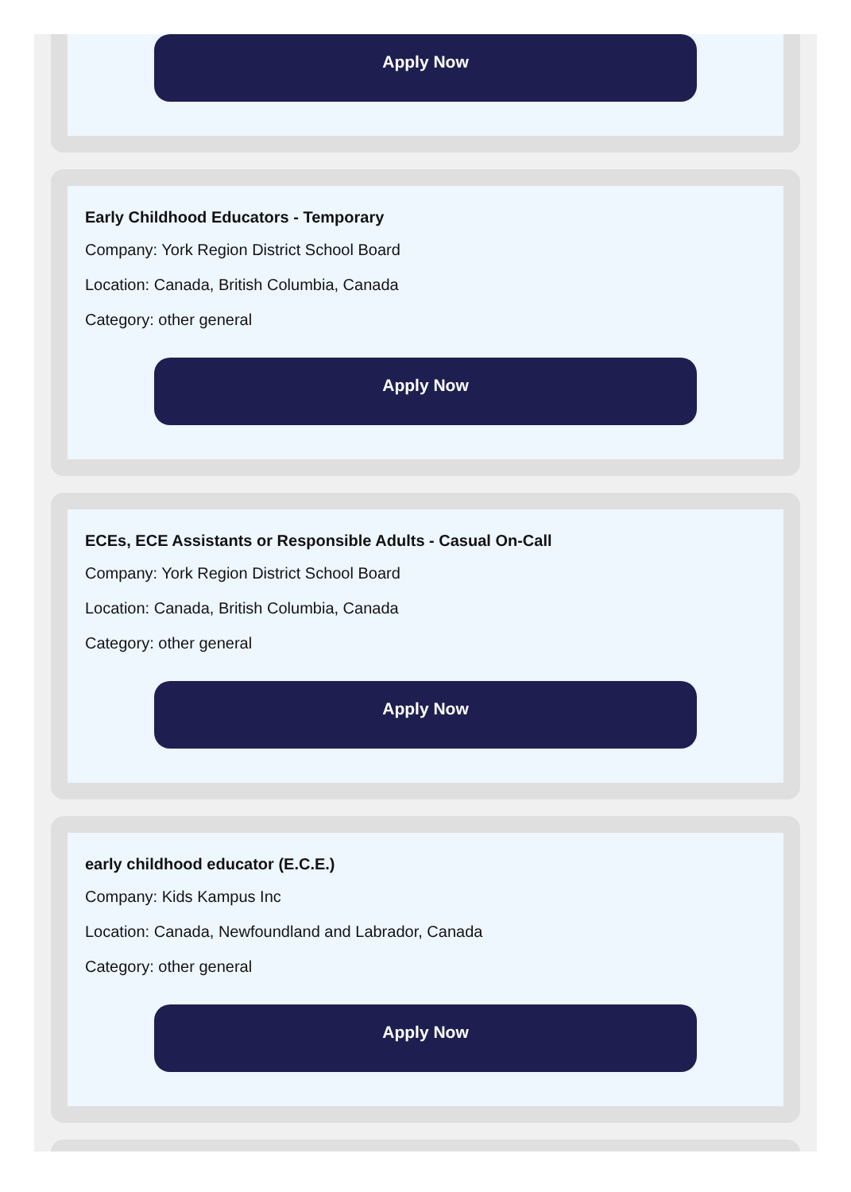Apply Now
Early Childhood Educators - Temporary
Company: York Region District School Board
Location: Canada, British Columbia, Canada
Category: other general
Apply Now
ECEs, ECE Assistants or Responsible Adults - Casual On-Call
Company: York Region District School Board
Location: Canada, British Columbia, Canada
Category: other general
Apply Now
early childhood educator (E.C.E.)
Company: Kids Kampus Inc
Location: Canada, Newfoundland and Labrador, Canada
Category: other general
Apply Now